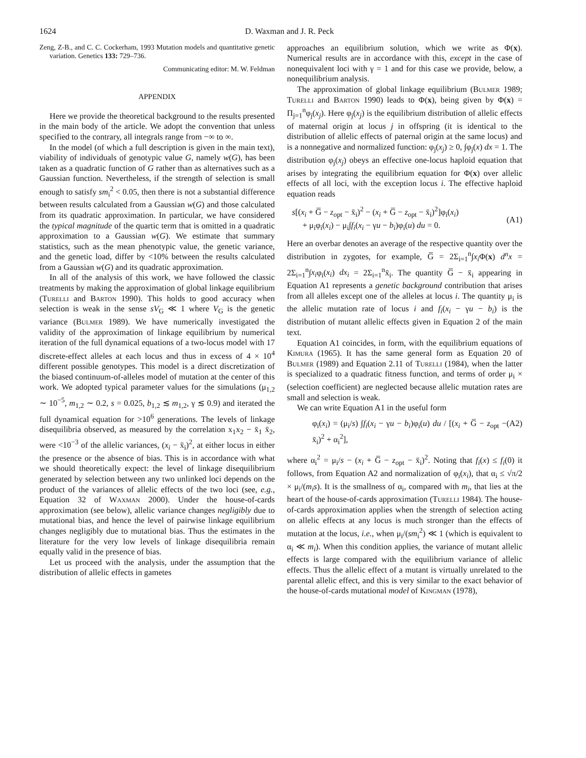1624 D. Waxman and J. R. Peck
Zeng, Z-B., and C. C. Cockerham, 1993 Mutation models and quantitative genetic variation. Genetics 133: 729–736.
Communicating editor: M. W. Feldman
APPENDIX
Here we provide the theoretical background to the results presented in the main body of the article. We adopt the convention that unless specified to the contrary, all integrals range from −∞ to ∞.
In the model (of which a full description is given in the main text), viability of individuals of genotypic value G, namely w(G), has been taken as a quadratic function of G rather than as alternatives such as a Gaussian function. Nevertheless, if the strength of selection is small enough to satisfy sm<sub>i</sub><sup>2</sup> < 0.05, then there is not a substantial difference between results calculated from a Gaussian w(G) and those calculated from its quadratic approximation. In particular, we have considered the typical magnitude of the quartic term that is omitted in a quadratic approximation to a Gaussian w(G). We estimate that summary statistics, such as the mean phenotypic value, the genetic variance, and the genetic load, differ by <10% between the results calculated from a Gaussian w(G) and its quadratic approximation.
In all of the analysis of this work, we have followed the classic treatments by making the approximation of global linkage equilibrium (Turelli and Barton 1990). This holds to good accuracy when selection is weak in the sense sV<sub>G</sub> ≪ 1 where V<sub>G</sub> is the genetic variance (Bulmer 1989). We have numerically investigated the validity of the approximation of linkage equilibrium by numerical iteration of the full dynamical equations of a two-locus model with 17 discrete-effect alleles at each locus and thus in excess of 4 × 10<sup>4</sup> different possible genotypes. This model is a direct discretization of the biased continuum-of-alleles model of mutation at the center of this work. We adopted typical parameter values for the simulations (μ<sub>1,2</sub> ∼ 10<sup>−5</sup>, m<sub>1,2</sub> ∼ 0.2, s = 0.025, b<sub>1,2</sub> ≲ m<sub>1,2</sub>, γ ≲ 0.9) and iterated the full dynamical equation for >10<sup>6</sup> generations. The levels of linkage disequilibria observed, as measured by the correlation x<sub>1</sub>x<sub>2</sub> − x̄<sub>1</sub> x̄<sub>2</sub>, were <10<sup>−3</sup> of the allelic variances, (x<sub>i</sub> − x̄<sub>i</sub>)<sup>2</sup>, at either locus in either the presence or the absence of bias. This is in accordance with what we should theoretically expect: the level of linkage disequilibrium generated by selection between any two unlinked loci depends on the product of the variances of allelic effects of the two loci (see, e.g., Equation 32 of Waxman 2000). Under the house-of-cards approximation (see below), allelic variance changes negligibly due to mutational bias, and hence the level of pairwise linkage equilibrium changes negligibly due to mutational bias. Thus the estimates in the literature for the very low levels of linkage disequilibria remain equally valid in the presence of bias.
Let us proceed with the analysis, under the assumption that the distribution of allelic effects in gametes
approaches an equilibrium solution, which we write as Φ(x). Numerical results are in accordance with this, except in the case of nonequivalent loci with γ = 1 and for this case we provide, below, a nonequilibrium analysis.
The approximation of global linkage equilibrium (Bulmer 1989; Turelli and Barton 1990) leads to Φ(x), being given by Φ(x) = Π<sub>j=1</sub><sup>n</sup>φ<sub>j</sub>(x<sub>j</sub>). Here φ<sub>j</sub>(x<sub>j</sub>) is the equilibrium distribution of allelic effects of maternal origin at locus j in offspring (it is identical to the distribution of allelic effects of paternal origin at the same locus) and is a nonnegative and normalized function: φ<sub>j</sub>(x<sub>j</sub>) ≥ 0, ∫φ<sub>j</sub>(x) dx = 1. The distribution φ<sub>j</sub>(x<sub>j</sub>) obeys an effective one-locus haploid equation that arises by integrating the equilibrium equation for Φ(x) over allelic effects of all loci, with the exception locus i. The effective haploid equation reads
s[(x<sub>i</sub> + G̅ − z<sub>opt</sub> − x̄<sub>i</sub>)<sup>2</sup> − (x<sub>i</sub> + G̅ − z<sub>opt</sub> − x̄<sub>i</sub>)<sup>2</sup>]φ<sub>i</sub>(x<sub>i</sub>)
+ μ<sub>i</sub>φ<sub>i</sub>(x<sub>i</sub>) − μ<sub>i</sub>∫f<sub>i</sub>(x<sub>i</sub> − γu − b<sub>i</sub>)φ<sub>i</sub>(u) du = 0.
(A1)
Here an overbar denotes an average of the respective quantity over the distribution in zygotes, for example, G̅ = 2Σ<sub>i=1</sub><sup>n</sup>∫x<sub>i</sub> Φ(x) d<sup>n</sup>x = 2Σ<sub>i=1</sub><sup>n</sup>∫x<sub>i</sub>φ<sub>i</sub>(x<sub>i</sub>) dx<sub>i</sub> = 2Σ<sub>i=1</sub><sup>n</sup>x̄<sub>i</sub>. The quantity G̅ − x̄<sub>i</sub> appearing in Equation A1 represents a genetic background contribution that arises from all alleles except one of the alleles at locus i. The quantity μ<sub>i</sub> is the allelic mutation rate of locus i and f<sub>i</sub>(x<sub>i</sub> − γu − b<sub>i</sub>) is the distribution of mutant allelic effects given in Equation 2 of the main text.
Equation A1 coincides, in form, with the equilibrium equations of Kimura (1965). It has the same general form as Equation 20 of Bulmer (1989) and Equation 2.11 of Turelli (1984), when the latter is specialized to a quadratic fitness function, and terms of order μ<sub>i</sub> × (selection coefficient) are neglected because allelic mutation rates are small and selection is weak.
We can write Equation A1 in the useful form
φ<sub>i</sub>(x<sub>i</sub>) = (μ<sub>i</sub>/s) ∫f<sub>i</sub>(x<sub>i</sub> − γu − b<sub>i</sub>)φ<sub>i</sub>(u) du / [(x<sub>i</sub> + G̅ − z<sub>opt</sub> − x̄<sub>i</sub>)<sup>2</sup> + α<sub>i</sub><sup>2</sup>], (A2)
where α<sub>i</sub><sup>2</sup> = μ<sub>i</sub>/s − (x<sub>i</sub> + G̅ − z<sub>opt</sub> − x̄<sub>i</sub>)<sup>2</sup>. Noting that f<sub>i</sub>(x) ≤ f<sub>i</sub>(0) it follows, from Equation A2 and normalization of φ<sub>i</sub>(x<sub>i</sub>), that α<sub>i</sub> ≤ √π/2 × μ<sub>i</sub>/(m<sub>i</sub>s). It is the smallness of α<sub>i</sub>, compared with m<sub>i</sub>, that lies at the heart of the house-of-cards approximation (Turelli 1984). The house-of-cards approximation applies when the strength of selection acting on allelic effects at any locus is much stronger than the effects of mutation at the locus, i.e., when μ<sub>i</sub>/(sm<sub>i</sub><sup>2</sup>) ≪ 1 (which is equivalent to α<sub>i</sub> ≪ m<sub>i</sub>). When this condition applies, the variance of mutant allelic effects is large compared with the equilibrium variance of allelic effects. Thus the allelic effect of a mutant is virtually unrelated to the parental allelic effect, and this is very similar to the exact behavior of the house-of-cards mutational model of Kingman (1978),